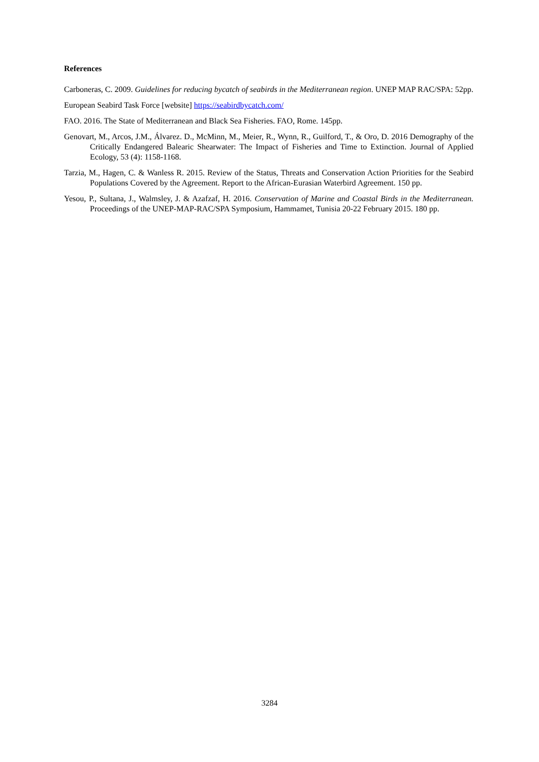References
Carboneras, C. 2009. Guidelines for reducing bycatch of seabirds in the Mediterranean region. UNEP MAP RAC/SPA: 52pp.
European Seabird Task Force [website] https://seabirdbycatch.com/
FAO. 2016. The State of Mediterranean and Black Sea Fisheries. FAO, Rome. 145pp.
Genovart, M., Arcos, J.M., Álvarez. D., McMinn, M., Meier, R., Wynn, R., Guilford, T., & Oro, D. 2016 Demography of the Critically Endangered Balearic Shearwater: The Impact of Fisheries and Time to Extinction. Journal of Applied Ecology, 53 (4): 1158-1168.
Tarzia, M., Hagen, C. & Wanless R. 2015. Review of the Status, Threats and Conservation Action Priorities for the Seabird Populations Covered by the Agreement. Report to the African-Eurasian Waterbird Agreement. 150 pp.
Yesou, P., Sultana, J., Walmsley, J. & Azafzaf, H. 2016. Conservation of Marine and Coastal Birds in the Mediterranean. Proceedings of the UNEP-MAP-RAC/SPA Symposium, Hammamet, Tunisia 20-22 February 2015. 180 pp.
3284